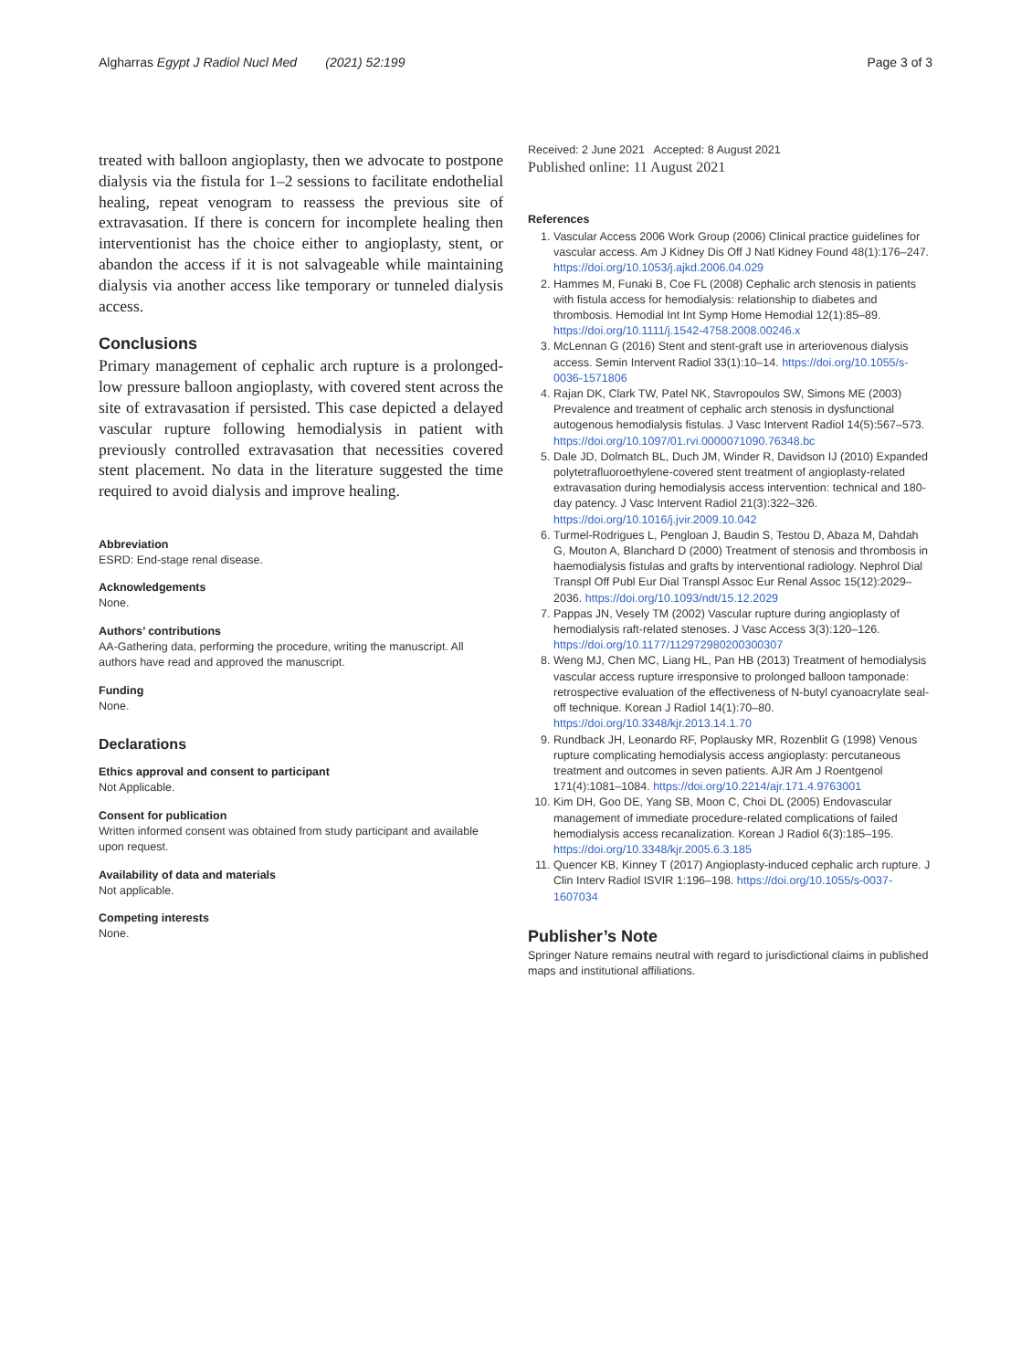Algharras Egypt J Radiol Nucl Med (2021) 52:199 Page 3 of 3
treated with balloon angioplasty, then we advocate to postpone dialysis via the fistula for 1–2 sessions to facilitate endothelial healing, repeat venogram to reassess the previous site of extravasation. If there is concern for incomplete healing then interventionist has the choice either to angioplasty, stent, or abandon the access if it is not salvageable while maintaining dialysis via another access like temporary or tunneled dialysis access.
Conclusions
Primary management of cephalic arch rupture is a prolonged-low pressure balloon angioplasty, with covered stent across the site of extravasation if persisted. This case depicted a delayed vascular rupture following hemodialysis in patient with previously controlled extravasation that necessities covered stent placement. No data in the literature suggested the time required to avoid dialysis and improve healing.
Abbreviation
ESRD: End-stage renal disease.
Acknowledgements
None.
Authors’ contributions
AA-Gathering data, performing the procedure, writing the manuscript. All authors have read and approved the manuscript.
Funding
None.
Declarations
Ethics approval and consent to participant
Not Applicable.
Consent for publication
Written informed consent was obtained from study participant and available upon request.
Availability of data and materials
Not applicable.
Competing interests
None.
Received: 2 June 2021 Accepted: 8 August 2021
Published online: 11 August 2021
References
1. Vascular Access 2006 Work Group (2006) Clinical practice guidelines for vascular access. Am J Kidney Dis Off J Natl Kidney Found 48(1):176–247. https://doi.org/10.1053/j.ajkd.2006.04.029
2. Hammes M, Funaki B, Coe FL (2008) Cephalic arch stenosis in patients with fistula access for hemodialysis: relationship to diabetes and thrombosis. Hemodial Int Int Symp Home Hemodial 12(1):85–89. https://doi.org/10.1111/j.1542-4758.2008.00246.x
3. McLennan G (2016) Stent and stent-graft use in arteriovenous dialysis access. Semin Intervent Radiol 33(1):10–14. https://doi.org/10.1055/s-0036-1571806
4. Rajan DK, Clark TW, Patel NK, Stavropoulos SW, Simons ME (2003) Prevalence and treatment of cephalic arch stenosis in dysfunctional autogenous hemodialysis fistulas. J Vasc Intervent Radiol 14(5):567–573. https://doi.org/10.1097/01.rvi.0000071090.76348.bc
5. Dale JD, Dolmatch BL, Duch JM, Winder R, Davidson IJ (2010) Expanded polytetrafluoroethylene-covered stent treatment of angioplasty-related extravasation during hemodialysis access intervention: technical and 180-day patency. J Vasc Intervent Radiol 21(3):322–326. https://doi.org/10.1016/j.jvir.2009.10.042
6. Turmel-Rodrigues L, Pengloan J, Baudin S, Testou D, Abaza M, Dahdah G, Mouton A, Blanchard D (2000) Treatment of stenosis and thrombosis in haemodialysis fistulas and grafts by interventional radiology. Nephrol Dial Transpl Off Publ Eur Dial Transpl Assoc Eur Renal Assoc 15(12):2029–2036. https://doi.org/10.1093/ndt/15.12.2029
7. Pappas JN, Vesely TM (2002) Vascular rupture during angioplasty of hemodialysis raft-related stenoses. J Vasc Access 3(3):120–126. https://doi.org/10.1177/112972980200300307
8. Weng MJ, Chen MC, Liang HL, Pan HB (2013) Treatment of hemodialysis vascular access rupture irresponsive to prolonged balloon tamponade: retrospective evaluation of the effectiveness of N-butyl cyanoacrylate seal-off technique. Korean J Radiol 14(1):70–80. https://doi.org/10.3348/kjr.2013.14.1.70
9. Rundback JH, Leonardo RF, Poplausky MR, Rozenblit G (1998) Venous rupture complicating hemodialysis access angioplasty: percutaneous treatment and outcomes in seven patients. AJR Am J Roentgenol 171(4):1081–1084. https://doi.org/10.2214/ajr.171.4.9763001
10. Kim DH, Goo DE, Yang SB, Moon C, Choi DL (2005) Endovascular management of immediate procedure-related complications of failed hemodialysis access recanalization. Korean J Radiol 6(3):185–195. https://doi.org/10.3348/kjr.2005.6.3.185
11. Quencer KB, Kinney T (2017) Angioplasty-induced cephalic arch rupture. J Clin Interv Radiol ISVIR 1:196–198. https://doi.org/10.1055/s-0037-1607034
Publisher’s Note
Springer Nature remains neutral with regard to jurisdictional claims in published maps and institutional affiliations.